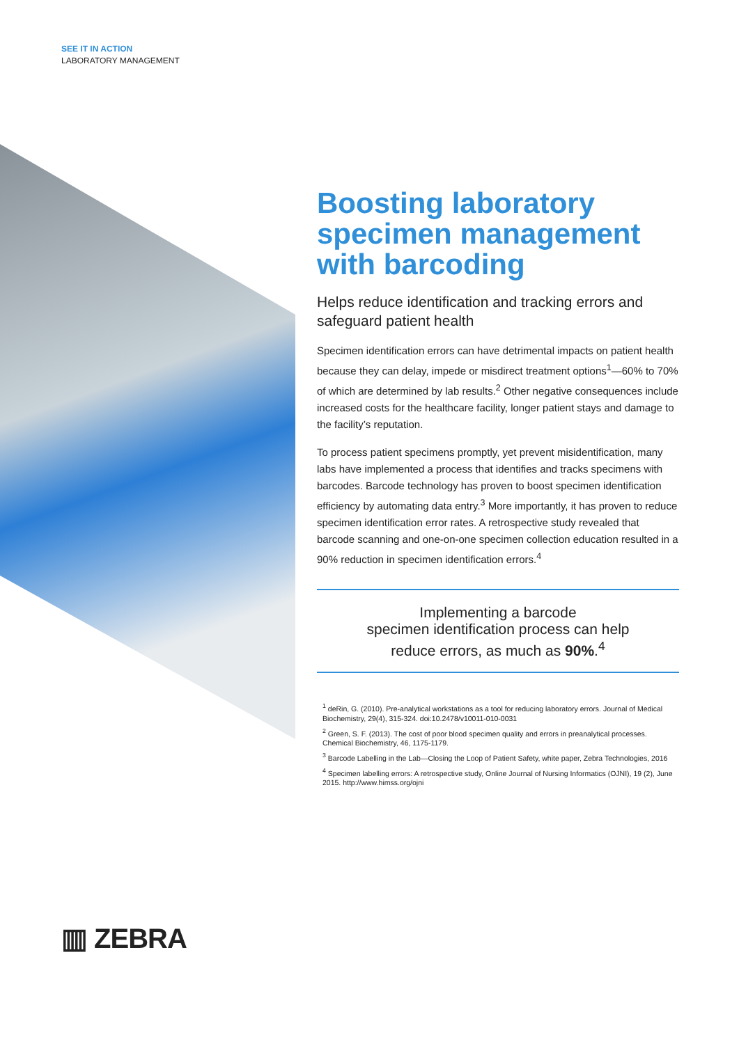SEE IT IN ACTION
LABORATORY MANAGEMENT
Boosting laboratory specimen management with barcoding
Helps reduce identification and tracking errors and safeguard patient health
Specimen identification errors can have detrimental impacts on patient health because they can delay, impede or misdirect treatment options<sup>1</sup>—60% to 70% of which are determined by lab results.<sup>2</sup> Other negative consequences include increased costs for the healthcare facility, longer patient stays and damage to the facility’s reputation.
To process patient specimens promptly, yet prevent misidentification, many labs have implemented a process that identifies and tracks specimens with barcodes. Barcode technology has proven to boost specimen identification efficiency by automating data entry.<sup>3</sup> More importantly, it has proven to reduce specimen identification error rates. A retrospective study revealed that barcode scanning and one-on-one specimen collection education resulted in a 90% reduction in specimen identification errors.<sup>4</sup>
Implementing a barcode
specimen identification process can help
reduce errors, as much as 90%.<sup>4</sup>
<sup>1</sup> deRin, G. (2010). Pre-analytical workstations as a tool for reducing laboratory errors. Journal of Medical Biochemistry, 29(4), 315-324. doi:10.2478/v10011-010-0031
<sup>2</sup> Green, S. F. (2013). The cost of poor blood specimen quality and errors in preanalytical processes. Chemical Biochemistry, 46, 1175-1179.
<sup>3</sup> Barcode Labelling in the Lab—Closing the Loop of Patient Safety, white paper, Zebra Technologies, 2016
<sup>4</sup> Specimen labelling errors: A retrospective study, Online Journal of Nursing Informatics (OJNI), 19 (2), June 2015. http://www.himss.org/ojni
▥ ZEBRA